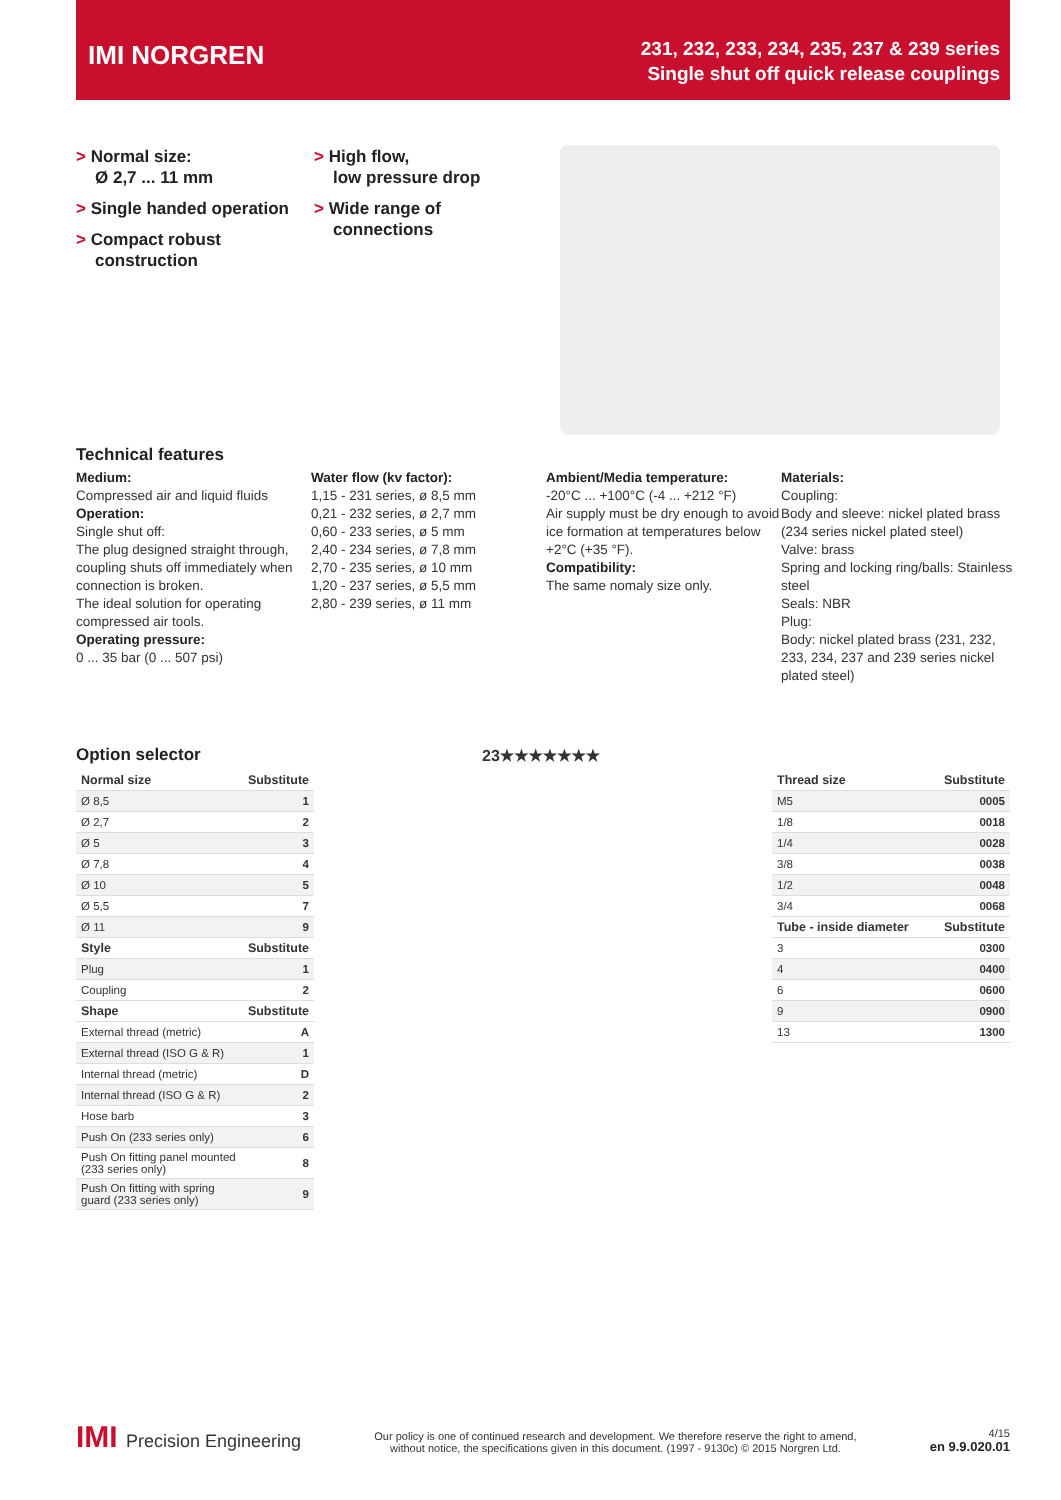IMI NORGREN
231, 232, 233, 234, 235, 237 & 239 series
Single shut off quick release couplings
> Normal size:
Ø 2,7 ... 11 mm
> Single handed operation
> Compact robust construction
> High flow,
low pressure drop
> Wide range of connections
Technical features
Medium:
Compressed air and liquid fluids
Operation:
Single shut off:
The plug designed straight through, coupling shuts off immediately when connection is broken.
The ideal solution for operating compressed air tools.
Operating pressure:
0 ... 35 bar (0 ... 507 psi)
Water flow (kv factor):
1,15 - 231 series, ø 8,5 mm
0,21 - 232 series, ø 2,7 mm
0,60 - 233 series, ø 5 mm
2,40 - 234 series, ø 7,8 mm
2,70 - 235 series, ø 10 mm
1,20 - 237 series, ø 5,5 mm
2,80 - 239 series, ø 11 mm
Ambient/Media temperature:
-20°C ... +100°C (-4 ... +212 °F)
Air supply must be dry enough to avoid ice formation at temperatures below +2°C (+35 °F).
Compatibility:
The same nomaly size only.
Materials:
Coupling:
Body and sleeve: nickel plated brass (234 series nickel plated steel)
Valve: brass
Spring and locking ring/balls: Stainless steel
Seals: NBR
Plug:
Body: nickel plated brass (231, 232, 233, 234, 237 and 239 series nickel plated steel)
Option selector 23★★★★★★★
| Normal size | Substitute |
| --- | --- |
| Ø 8,5 | 1 |
| Ø 2,7 | 2 |
| Ø 5 | 3 |
| Ø 7,8 | 4 |
| Ø 10 | 5 |
| Ø 5,5 | 7 |
| Ø 11 | 9 |
| Style | Substitute |
| Plug | 1 |
| Coupling | 2 |
| Shape | Substitute |
| External thread (metric) | A |
| External thread (ISO G & R) | 1 |
| Internal thread (metric) | D |
| Internal thread (ISO G & R) | 2 |
| Hose barb | 3 |
| Push On (233 series only) | 6 |
| Push On fitting panel mounted (233 series only) | 8 |
| Push On fitting with spring guard (233 series only) | 9 |
| Thread size | Substitute |
| --- | --- |
| M5 | 0005 |
| 1/8 | 0018 |
| 1/4 | 0028 |
| 3/8 | 0038 |
| 1/2 | 0048 |
| 3/4 | 0068 |
| Tube - inside diameter | Substitute |
| 3 | 0300 |
| 4 | 0400 |
| 6 | 0600 |
| 9 | 0900 |
| 13 | 1300 |
IMI Precision Engineering
Our policy is one of continued research and development. We therefore reserve the right to amend,
without notice, the specifications given in this document. (1997 - 9130c) © 2015 Norgren Ltd.
4/15
en 9.9.020.01